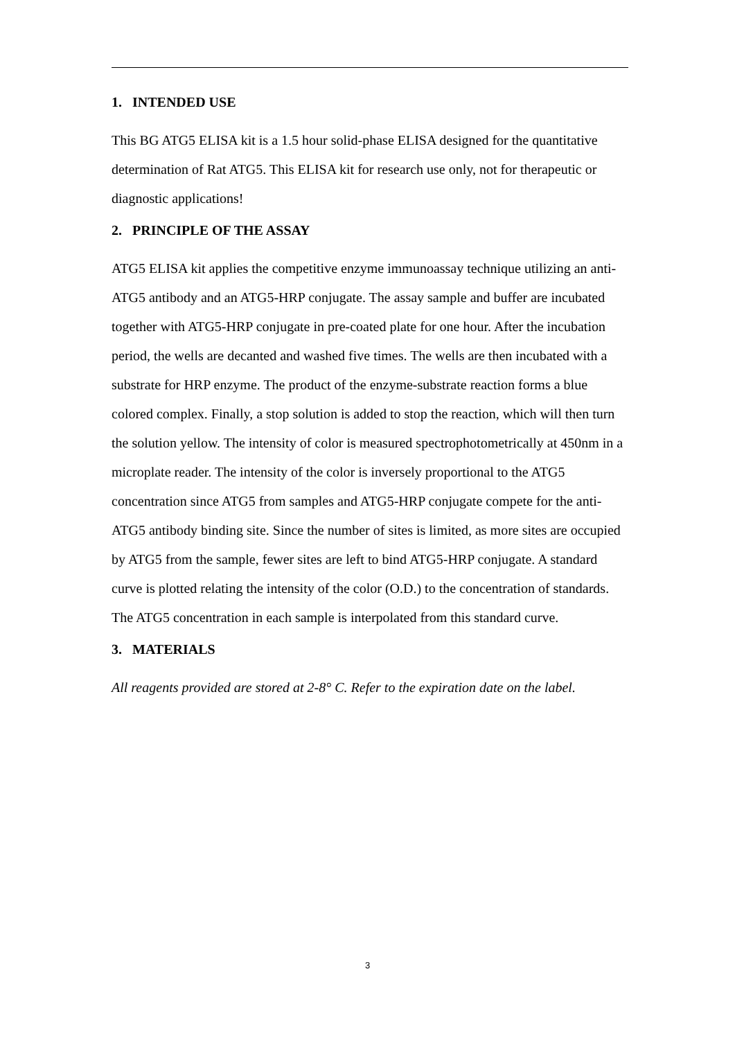1. INTENDED USE
This BG ATG5 ELISA kit is a 1.5 hour solid-phase ELISA designed for the quantitative determination of Rat ATG5. This ELISA kit for research use only, not for therapeutic or diagnostic applications!
2. PRINCIPLE OF THE ASSAY
ATG5 ELISA kit applies the competitive enzyme immunoassay technique utilizing an anti-ATG5 antibody and an ATG5-HRP conjugate. The assay sample and buffer are incubated together with ATG5-HRP conjugate in pre-coated plate for one hour. After the incubation period, the wells are decanted and washed five times. The wells are then incubated with a substrate for HRP enzyme. The product of the enzyme-substrate reaction forms a blue colored complex. Finally, a stop solution is added to stop the reaction, which will then turn the solution yellow. The intensity of color is measured spectrophotometrically at 450nm in a microplate reader. The intensity of the color is inversely proportional to the ATG5 concentration since ATG5 from samples and ATG5-HRP conjugate compete for the anti-ATG5 antibody binding site. Since the number of sites is limited, as more sites are occupied by ATG5 from the sample, fewer sites are left to bind ATG5-HRP conjugate. A standard curve is plotted relating the intensity of the color (O.D.) to the concentration of standards. The ATG5 concentration in each sample is interpolated from this standard curve.
3. MATERIALS
All reagents provided are stored at 2-8° C. Refer to the expiration date on the label.
3